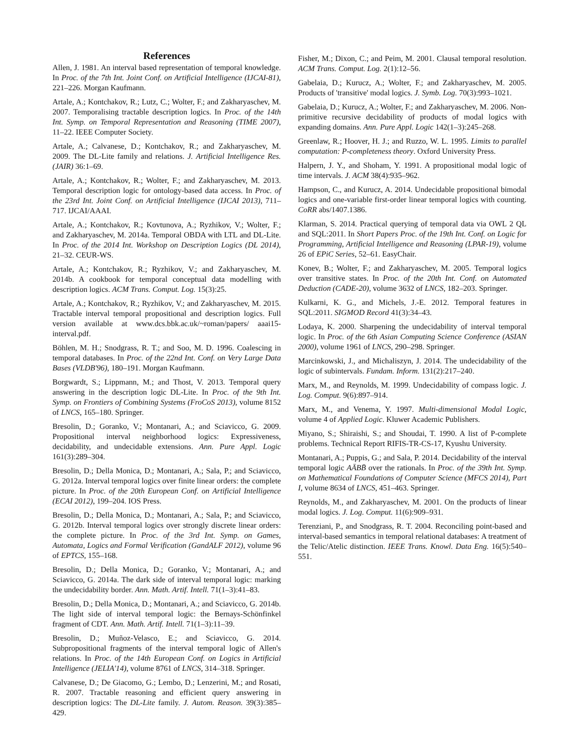References
Allen, J. 1981. An interval based representation of temporal knowledge. In Proc. of the 7th Int. Joint Conf. on Artificial Intelligence (IJCAI-81), 221–226. Morgan Kaufmann.
Artale, A.; Kontchakov, R.; Lutz, C.; Wolter, F.; and Zakharyaschev, M. 2007. Temporalising tractable description logics. In Proc. of the 14th Int. Symp. on Temporal Representation and Reasoning (TIME 2007), 11–22. IEEE Computer Society.
Artale, A.; Calvanese, D.; Kontchakov, R.; and Zakharyaschev, M. 2009. The DL-Lite family and relations. J. Artificial Intelligence Res. (JAIR) 36:1–69.
Artale, A.; Kontchakov, R.; Wolter, F.; and Zakharyaschev, M. 2013. Temporal description logic for ontology-based data access. In Proc. of the 23rd Int. Joint Conf. on Artificial Intelligence (IJCAI 2013), 711–717. IJCAI/AAAI.
Artale, A.; Kontchakov, R.; Kovtunova, A.; Ryzhikov, V.; Wolter, F.; and Zakharyaschev, M. 2014a. Temporal OBDA with LTL and DL-Lite. In Proc. of the 2014 Int. Workshop on Description Logics (DL 2014), 21–32. CEUR-WS.
Artale, A.; Kontchakov, R.; Ryzhikov, V.; and Zakharyaschev, M. 2014b. A cookbook for temporal conceptual data modelling with description logics. ACM Trans. Comput. Log. 15(3):25.
Artale, A.; Kontchakov, R.; Ryzhikov, V.; and Zakharyaschev, M. 2015. Tractable interval temporal propositional and description logics. Full version available at www.dcs.bbk.ac.uk/~roman/papers/ aaai15-interval.pdf.
Böhlen, M. H.; Snodgrass, R. T.; and Soo, M. D. 1996. Coalescing in temporal databases. In Proc. of the 22nd Int. Conf. on Very Large Data Bases (VLDB'96), 180–191. Morgan Kaufmann.
Borgwardt, S.; Lippmann, M.; and Thost, V. 2013. Temporal query answering in the description logic DL-Lite. In Proc. of the 9th Int. Symp. on Frontiers of Combining Systems (FroCoS 2013), volume 8152 of LNCS, 165–180. Springer.
Bresolin, D.; Goranko, V.; Montanari, A.; and Sciavicco, G. 2009. Propositional interval neighborhood logics: Expressiveness, decidability, and undecidable extensions. Ann. Pure Appl. Logic 161(3):289–304.
Bresolin, D.; Della Monica, D.; Montanari, A.; Sala, P.; and Sciavicco, G. 2012a. Interval temporal logics over finite linear orders: the complete picture. In Proc. of the 20th European Conf. on Artificial Intelligence (ECAI 2012), 199–204. IOS Press.
Bresolin, D.; Della Monica, D.; Montanari, A.; Sala, P.; and Sciavicco, G. 2012b. Interval temporal logics over strongly discrete linear orders: the complete picture. In Proc. of the 3rd Int. Symp. on Games, Automata, Logics and Formal Verification (GandALF 2012), volume 96 of EPTCS, 155–168.
Bresolin, D.; Della Monica, D.; Goranko, V.; Montanari, A.; and Sciavicco, G. 2014a. The dark side of interval temporal logic: marking the undecidability border. Ann. Math. Artif. Intell. 71(1–3):41–83.
Bresolin, D.; Della Monica, D.; Montanari, A.; and Sciavicco, G. 2014b. The light side of interval temporal logic: the Bernays-Schönfinkel fragment of CDT. Ann. Math. Artif. Intell. 71(1–3):11–39.
Bresolin, D.; Muñoz-Velasco, E.; and Sciavicco, G. 2014. Subpropositional fragments of the interval temporal logic of Allen's relations. In Proc. of the 14th European Conf. on Logics in Artificial Intelligence (JELIA'14), volume 8761 of LNCS, 314–318. Springer.
Calvanese, D.; De Giacomo, G.; Lembo, D.; Lenzerini, M.; and Rosati, R. 2007. Tractable reasoning and efficient query answering in description logics: The DL-Lite family. J. Autom. Reason. 39(3):385–429.
Fisher, M.; Dixon, C.; and Peim, M. 2001. Clausal temporal resolution. ACM Trans. Comput. Log. 2(1):12–56.
Gabelaia, D.; Kurucz, A.; Wolter, F.; and Zakharyaschev, M. 2005. Products of 'transitive' modal logics. J. Symb. Log. 70(3):993–1021.
Gabelaia, D.; Kurucz, A.; Wolter, F.; and Zakharyaschev, M. 2006. Non-primitive recursive decidability of products of modal logics with expanding domains. Ann. Pure Appl. Logic 142(1–3):245–268.
Greenlaw, R.; Hoover, H. J.; and Ruzzo, W. L. 1995. Limits to parallel computation: P-completeness theory. Oxford University Press.
Halpern, J. Y., and Shoham, Y. 1991. A propositional modal logic of time intervals. J. ACM 38(4):935–962.
Hampson, C., and Kurucz, A. 2014. Undecidable propositional bimodal logics and one-variable first-order linear temporal logics with counting. CoRR abs/1407.1386.
Klarman, S. 2014. Practical querying of temporal data via OWL 2 QL and SQL:2011. In Short Papers Proc. of the 19th Int. Conf. on Logic for Programming, Artificial Intelligence and Reasoning (LPAR-19), volume 26 of EPiC Series, 52–61. EasyChair.
Konev, B.; Wolter, F.; and Zakharyaschev, M. 2005. Temporal logics over transitive states. In Proc. of the 20th Int. Conf. on Automated Deduction (CADE-20), volume 3632 of LNCS, 182–203. Springer.
Kulkarni, K. G., and Michels, J.-E. 2012. Temporal features in SQL:2011. SIGMOD Record 41(3):34–43.
Lodaya, K. 2000. Sharpening the undecidability of interval temporal logic. In Proc. of the 6th Asian Computing Science Conference (ASIAN 2000), volume 1961 of LNCS, 290–298. Springer.
Marcinkowski, J., and Michaliszyn, J. 2014. The undecidability of the logic of subintervals. Fundam. Inform. 131(2):217–240.
Marx, M., and Reynolds, M. 1999. Undecidability of compass logic. J. Log. Comput. 9(6):897–914.
Marx, M., and Venema, Y. 1997. Multi-dimensional Modal Logic, volume 4 of Applied Logic. Kluwer Academic Publishers.
Miyano, S.; Shiraishi, S.; and Shoudai, T. 1990. A list of P-complete problems. Technical Report RIFIS-TR-CS-17, Kyushu University.
Montanari, A.; Puppis, G.; and Sala, P. 2014. Decidability of the interval temporal logic AĀBB̄ over the rationals. In Proc. of the 39th Int. Symp. on Mathematical Foundations of Computer Science (MFCS 2014), Part I, volume 8634 of LNCS, 451–463. Springer.
Reynolds, M., and Zakharyaschev, M. 2001. On the products of linear modal logics. J. Log. Comput. 11(6):909–931.
Terenziani, P., and Snodgrass, R. T. 2004. Reconciling point-based and interval-based semantics in temporal relational databases: A treatment of the Telic/Atelic distinction. IEEE Trans. Knowl. Data Eng. 16(5):540–551.